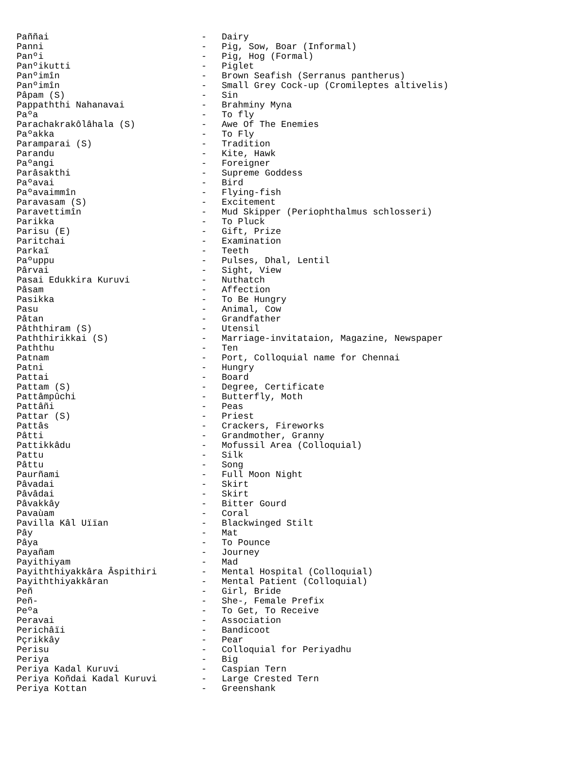| Paññai | - | Dairy |
| Panni | - | Pig, Sow, Boar (Informal) |
| Panºi | - | Pig, Hog (Formal) |
| Panºikutti | - | Piglet |
| Panºimîn | - | Brown Seafish (Serranus pantherus) |
| Panºimîn | - | Small Grey Cock-up (Cromileptes altivelis) |
| Pâpam (S) | - | Sin |
| Pappaththi Nahanavai | - | Brahminy Myna |
| Paºa | - | To fly |
| Parachakrakôlâhala (S) | - | Awe Of The Enemies |
| Paºakka | - | To Fly |
| Paramparai (S) | - | Tradition |
| Parandu | - | Kite, Hawk |
| Paºangi | - | Foreigner |
| Parâsakthi | - | Supreme Goddess |
| Paºavai | - | Bird |
| Paºavaimmîn | - | Flying-fish |
| Paravasam (S) | - | Excitement |
| Paravettimîn | - | Mud Skipper (Periophthalmus schlosseri) |
| Parikka | - | To Pluck |
| Parisu (E) | - | Gift, Prize |
| Paritchai | - | Examination |
| Parkaï | - | Teeth |
| Paºuppu | - | Pulses, Dhal, Lentil |
| Pârvai | - | Sight, View |
| Pasai Edukkira Kuruvi | - | Nuthatch |
| Pâsam | - | Affection |
| Pasikka | - | To Be Hungry |
| Pasu | - | Animal, Cow |
| Pâtan | - | Grandfather |
| Pâththiram (S) | - | Utensil |
| Paththirikkai (S) | - | Marriage-invitataion, Magazine, Newspaper |
| Paththu | - | Ten |
| Patnam | - | Port, Colloquial name for Chennai |
| Patni | - | Hungry |
| Pattai | - | Board |
| Pattam (S) | - | Degree, Certificate |
| Pattâmpûchi | - | Butterfly, Moth |
| Pattâñi | - | Peas |
| Pattar (S) | - | Priest |
| Pattâs | - | Crackers, Fireworks |
| Pâtti | - | Grandmother, Granny |
| Pattikkâdu | - | Mofussil Area (Colloquial) |
| Pattu | - | Silk |
| Pâttu | - | Song |
| Paurñami | - | Full Moon Night |
| Pâvadai | - | Skirt |
| Pâvâdai | - | Skirt |
| Pâvakkây | - | Bitter Gourd |
| Pavaùam | - | Coral |
| Pavilla Kâl Uïïan | - | Blackwinged Stilt |
| Pây | - | Mat |
| Pâya | - | To Pounce |
| Payañam | - | Journey |
| Payithiyam | - | Mad |
| Payiththiyakkâra Âspithiri | - | Mental Hospital (Colloquial) |
| Payiththiyakkâran | - | Mental Patient (Colloquial) |
| Peñ | - | Girl, Bride |
| Peñ- | - | She-, Female Prefix |
| Peºa | - | To Get, To Receive |
| Peravai | - | Association |
| Perichâïi | - | Bandicoot |
| Pçrikkây | - | Pear |
| Perisu | - | Colloquial for Periyadhu |
| Periya | - | Big |
| Periya Kadal Kuruvi | - | Caspian Tern |
| Periya Koñdai Kadal Kuruvi | - | Large Crested Tern |
| Periya Kottan | - | Greenshank |